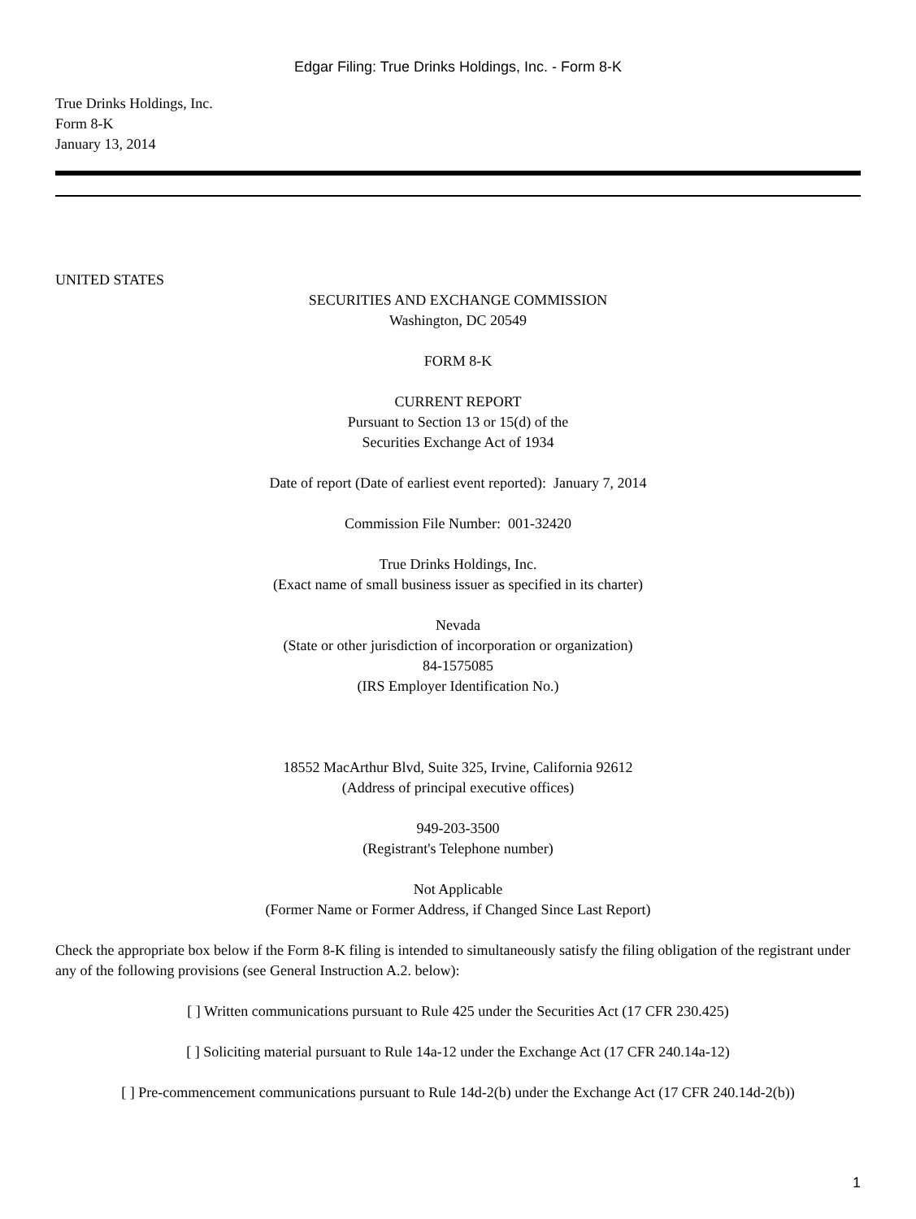Edgar Filing: True Drinks Holdings, Inc. - Form 8-K
True Drinks Holdings, Inc.
Form 8-K
January 13, 2014
UNITED STATES
SECURITIES AND EXCHANGE COMMISSION
Washington, DC 20549
FORM 8-K
CURRENT REPORT
Pursuant to Section 13 or 15(d) of the
Securities Exchange Act of 1934
Date of report (Date of earliest event reported): January 7, 2014
Commission File Number: 001-32420
True Drinks Holdings, Inc.
(Exact name of small business issuer as specified in its charter)
Nevada
(State or other jurisdiction of incorporation or organization)
84-1575085
(IRS Employer Identification No.)
18552 MacArthur Blvd, Suite 325, Irvine, California 92612
(Address of principal executive offices)
949-203-3500
(Registrant's Telephone number)
Not Applicable
(Former Name or Former Address, if Changed Since Last Report)
Check the appropriate box below if the Form 8-K filing is intended to simultaneously satisfy the filing obligation of the registrant under any of the following provisions (see General Instruction A.2. below):
[ ] Written communications pursuant to Rule 425 under the Securities Act (17 CFR 230.425)
[ ] Soliciting material pursuant to Rule 14a-12 under the Exchange Act (17 CFR 240.14a-12)
[ ] Pre-commencement communications pursuant to Rule 14d-2(b) under the Exchange Act (17 CFR 240.14d-2(b))
1